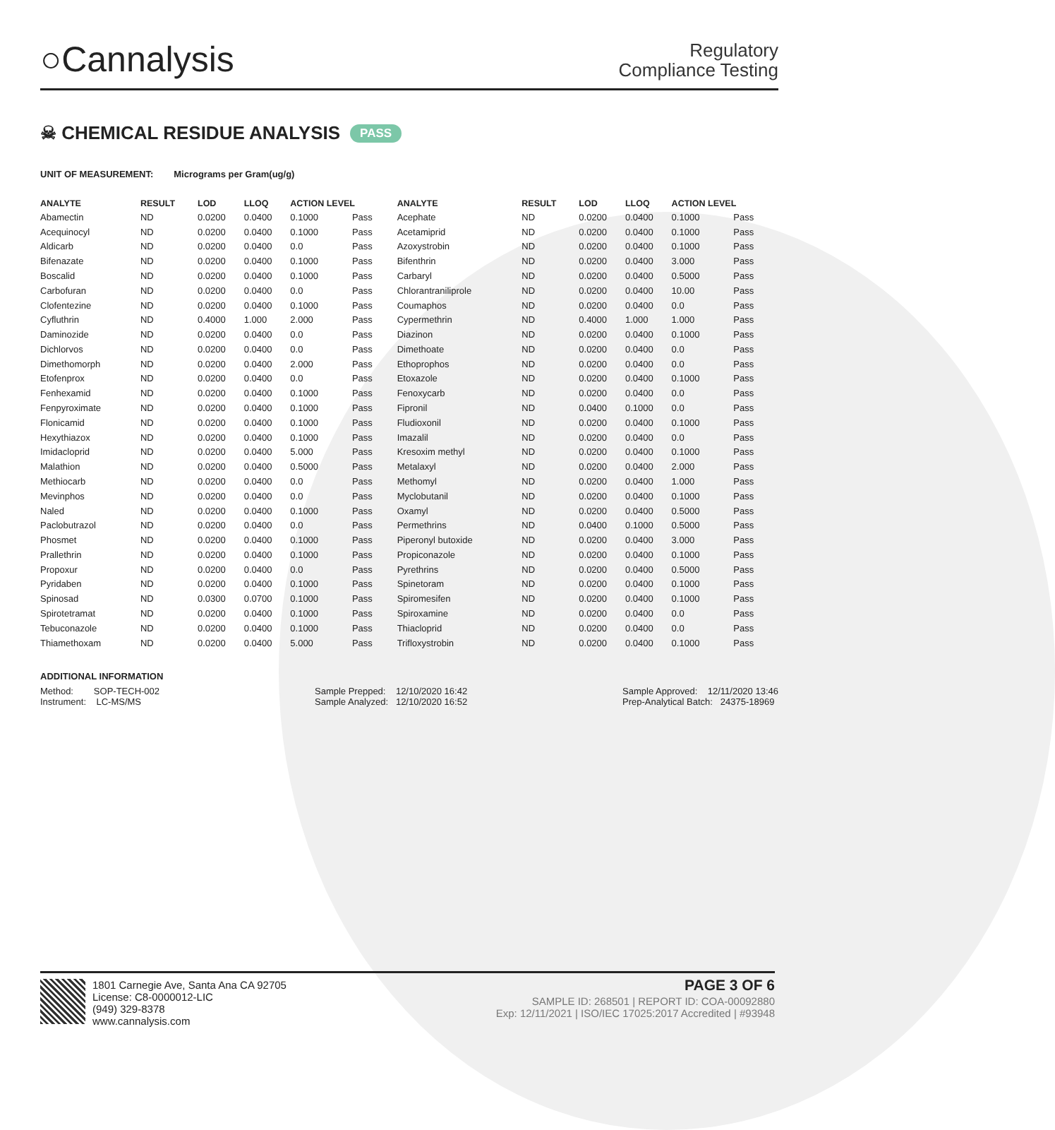○Cannalysis
Regulatory
Compliance Testing
☠ CHEMICAL RESIDUE ANALYSIS PASS
UNIT OF MEASUREMENT: Micrograms per Gram(ug/g)
| ANALYTE | RESULT | LOD | LLOQ | ACTION LEVEL | | ANALYTE | RESULT | LOD | LLOQ | ACTION LEVEL | |
| --- | --- | --- | --- | --- | --- | --- | --- | --- | --- | --- | --- |
| Abamectin | ND | 0.0200 | 0.0400 | 0.1000 | Pass | Acephate | ND | 0.0200 | 0.0400 | 0.1000 | Pass |
| Acequinocyl | ND | 0.0200 | 0.0400 | 0.1000 | Pass | Acetamiprid | ND | 0.0200 | 0.0400 | 0.1000 | Pass |
| Aldicarb | ND | 0.0200 | 0.0400 | 0.0 | Pass | Azoxystrobin | ND | 0.0200 | 0.0400 | 0.1000 | Pass |
| Bifenazate | ND | 0.0200 | 0.0400 | 0.1000 | Pass | Bifenthrin | ND | 0.0200 | 0.0400 | 3.000 | Pass |
| Boscalid | ND | 0.0200 | 0.0400 | 0.1000 | Pass | Carbaryl | ND | 0.0200 | 0.0400 | 0.5000 | Pass |
| Carbofuran | ND | 0.0200 | 0.0400 | 0.0 | Pass | Chlorantraniliprole | ND | 0.0200 | 0.0400 | 10.00 | Pass |
| Clofentezine | ND | 0.0200 | 0.0400 | 0.1000 | Pass | Coumaphos | ND | 0.0200 | 0.0400 | 0.0 | Pass |
| Cyfluthrin | ND | 0.4000 | 1.000 | 2.000 | Pass | Cypermethrin | ND | 0.4000 | 1.000 | 1.000 | Pass |
| Daminozide | ND | 0.0200 | 0.0400 | 0.0 | Pass | Diazinon | ND | 0.0200 | 0.0400 | 0.1000 | Pass |
| Dichlorvos | ND | 0.0200 | 0.0400 | 0.0 | Pass | Dimethoate | ND | 0.0200 | 0.0400 | 0.0 | Pass |
| Dimethomorph | ND | 0.0200 | 0.0400 | 2.000 | Pass | Ethoprophos | ND | 0.0200 | 0.0400 | 0.0 | Pass |
| Etofenprox | ND | 0.0200 | 0.0400 | 0.0 | Pass | Etoxazole | ND | 0.0200 | 0.0400 | 0.1000 | Pass |
| Fenhexamid | ND | 0.0200 | 0.0400 | 0.1000 | Pass | Fenoxycarb | ND | 0.0200 | 0.0400 | 0.0 | Pass |
| Fenpyroximate | ND | 0.0200 | 0.0400 | 0.1000 | Pass | Fipronil | ND | 0.0400 | 0.1000 | 0.0 | Pass |
| Flonicamid | ND | 0.0200 | 0.0400 | 0.1000 | Pass | Fludioxonil | ND | 0.0200 | 0.0400 | 0.1000 | Pass |
| Hexythiazox | ND | 0.0200 | 0.0400 | 0.1000 | Pass | Imazalil | ND | 0.0200 | 0.0400 | 0.0 | Pass |
| Imidacloprid | ND | 0.0200 | 0.0400 | 5.000 | Pass | Kresoxim methyl | ND | 0.0200 | 0.0400 | 0.1000 | Pass |
| Malathion | ND | 0.0200 | 0.0400 | 0.5000 | Pass | Metalaxyl | ND | 0.0200 | 0.0400 | 2.000 | Pass |
| Methiocarb | ND | 0.0200 | 0.0400 | 0.0 | Pass | Methomyl | ND | 0.0200 | 0.0400 | 1.000 | Pass |
| Mevinphos | ND | 0.0200 | 0.0400 | 0.0 | Pass | Myclobutanil | ND | 0.0200 | 0.0400 | 0.1000 | Pass |
| Naled | ND | 0.0200 | 0.0400 | 0.1000 | Pass | Oxamyl | ND | 0.0200 | 0.0400 | 0.5000 | Pass |
| Paclobutrazol | ND | 0.0200 | 0.0400 | 0.0 | Pass | Permethrins | ND | 0.0400 | 0.1000 | 0.5000 | Pass |
| Phosmet | ND | 0.0200 | 0.0400 | 0.1000 | Pass | Piperonyl butoxide | ND | 0.0200 | 0.0400 | 3.000 | Pass |
| Prallethrin | ND | 0.0200 | 0.0400 | 0.1000 | Pass | Propiconazole | ND | 0.0200 | 0.0400 | 0.1000 | Pass |
| Propoxur | ND | 0.0200 | 0.0400 | 0.0 | Pass | Pyrethrins | ND | 0.0200 | 0.0400 | 0.5000 | Pass |
| Pyridaben | ND | 0.0200 | 0.0400 | 0.1000 | Pass | Spinetoram | ND | 0.0200 | 0.0400 | 0.1000 | Pass |
| Spinosad | ND | 0.0300 | 0.0700 | 0.1000 | Pass | Spiromesifen | ND | 0.0200 | 0.0400 | 0.1000 | Pass |
| Spirotetramat | ND | 0.0200 | 0.0400 | 0.1000 | Pass | Spiroxamine | ND | 0.0200 | 0.0400 | 0.0 | Pass |
| Tebuconazole | ND | 0.0200 | 0.0400 | 0.1000 | Pass | Thiacloprid | ND | 0.0200 | 0.0400 | 0.0 | Pass |
| Thiamethoxam | ND | 0.0200 | 0.0400 | 5.000 | Pass | Trifloxystrobin | ND | 0.0200 | 0.0400 | 0.1000 | Pass |
ADDITIONAL INFORMATION
Method: SOP-TECH-002
Instrument: LC-MS/MS
Sample Prepped: 12/10/2020 16:42
Sample Analyzed: 12/10/2020 16:52
Sample Approved: 12/11/2020 13:46
Prep-Analytical Batch: 24375-18969
1801 Carnegie Ave, Santa Ana CA 92705
License: C8-0000012-LIC
(949) 329-8378
www.cannalysis.com
PAGE 3 OF 6
SAMPLE ID: 268501 | REPORT ID: COA-00092880
Exp: 12/11/2021 | ISO/IEC 17025:2017 Accredited | #93948